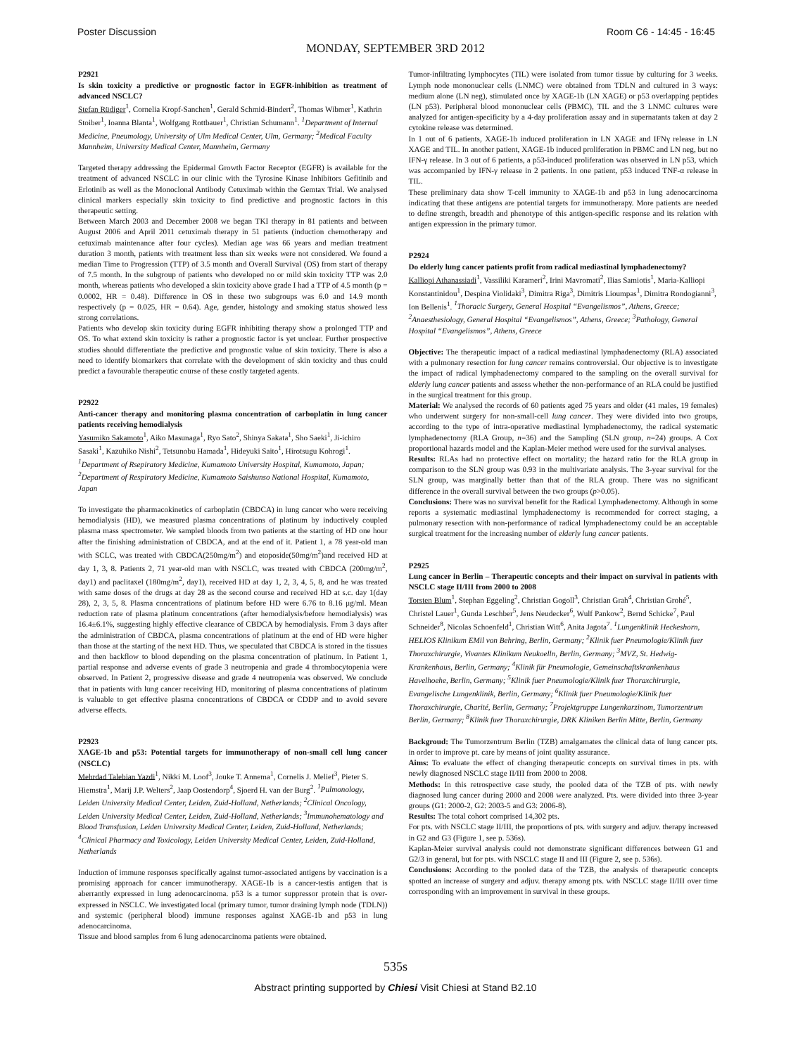Poster Discussion Room C6 - 14:45 - 16:45
MONDAY, SEPTEMBER 3RD 2012
P2921
Is skin toxicity a predictive or prognostic factor in EGFR-inhibition as treatment of advanced NSCLC?
Stefan Rüdiger<sup>1</sup>, Cornelia Kropf-Sanchen<sup>1</sup>, Gerald Schmid-Bindert<sup>2</sup>, Thomas Wibmer<sup>1</sup>, Kathrin Stoiber<sup>1</sup>, Ioanna Blanta<sup>1</sup>, Wolfgang Rottbauer<sup>1</sup>, Christian Schumann<sup>1</sup>. <sup>1</sup>Department of Internal Medicine, Pneumology, University of Ulm Medical Center, Ulm, Germany; <sup>2</sup>Medical Faculty Mannheim, University Medical Center, Mannheim, Germany
Targeted therapy addressing the Epidermal Growth Factor Receptor (EGFR) is available for the treatment of advanced NSCLC in our clinic with the Tyrosine Kinase Inhibitors Gefitinib and Erlotinib as well as the Monoclonal Antibody Cetuximab within the Gemtax Trial. We analysed clinical markers especially skin toxicity to find predictive and prognostic factors in this therapeutic setting.
Between March 2003 and December 2008 we began TKI therapy in 81 patients and between August 2006 and April 2011 cetuximab therapy in 51 patients (induction chemotherapy and cetuximab maintenance after four cycles). Median age was 66 years and median treatment duration 3 month, patients with treatment less than six weeks were not considered. We found a median Time to Progression (TTP) of 3.5 month and Overall Survival (OS) from start of therapy of 7.5 month. In the subgroup of patients who developed no or mild skin toxicity TTP was 2.0 month, whereas patients who developed a skin toxicity above grade I had a TTP of 4.5 month (p = 0.0002, HR = 0.48). Difference in OS in these two subgroups was 6.0 and 14.9 month respectively (p = 0.025, HR = 0.64). Age, gender, histology and smoking status showed less strong correlations.
Patients who develop skin toxicity during EGFR inhibiting therapy show a prolonged TTP and OS. To what extend skin toxicity is rather a prognostic factor is yet unclear. Further prospective studies should differentiate the predictive and prognostic value of skin toxicity. There is also a need to identify biomarkers that correlate with the development of skin toxicity and thus could predict a favourable therapeutic course of these costly targeted agents.
P2922
Anti-cancer therapy and monitoring plasma concentration of carboplatin in lung cancer patients receiving hemodialysis
Yasumiko Sakamoto<sup>1</sup>, Aiko Masunaga<sup>1</sup>, Ryo Sato<sup>2</sup>, Shinya Sakata<sup>1</sup>, Sho Saeki<sup>1</sup>, Ji-ichiro Sasaki<sup>1</sup>, Kazuhiko Nishi<sup>2</sup>, Tetsunobu Hamada<sup>1</sup>, Hideyuki Saito<sup>1</sup>, Hirotsugu Kohrogi<sup>1</sup>. <sup>1</sup>Department of Rsepiratory Medicine, Kumamoto University Hospital, Kumamoto, Japan; <sup>2</sup>Department of Respiratory Medicine, Kumamoto Saishunso National Hospital, Kumamoto, Japan
To investigate the pharmacokinetics of carboplatin (CBDCA) in lung cancer who were receiving hemodialysis (HD), we measured plasma concentrations of platinum by inductively coupled plasma mass spectrometer. We sampled bloods from two patients at the starting of HD one hour after the finishing administration of CBDCA, and at the end of it. Patient 1, a 78 year-old man with SCLC, was treated with CBDCA(250mg/m<sup>2</sup>) and etoposide(50mg/m<sup>2</sup>)and received HD at day 1, 3, 8. Patients 2, 71 year-old man with NSCLC, was treated with CBDCA (200mg/m<sup>2</sup>, day1) and paclitaxel (180mg/m<sup>2</sup>, day1), received HD at day 1, 2, 3, 4, 5, 8, and he was treated with same doses of the drugs at day 28 as the second course and received HD at s.c. day 1(day 28), 2, 3, 5, 8. Plasma concentrations of platinum before HD were 6.76 to 8.16 μg/ml. Mean reduction rate of plasma platinum concentrations (after hemodialysis/before hemodialysis) was 16.4±6.1%, suggesting highly effective clearance of CBDCA by hemodialysis. From 3 days after the administration of CBDCA, plasma concentrations of platinum at the end of HD were higher than those at the starting of the next HD. Thus, we speculated that CBDCA is stored in the tissues and then backflow to blood depending on the plasma concentration of platinum. In Patient 1, partial response and adverse events of grade 3 neutropenia and grade 4 thrombocytopenia were observed. In Patient 2, progressive disease and grade 4 neutropenia was observed. We conclude that in patients with lung cancer receiving HD, monitoring of plasma concentrations of platinum is valuable to get effective plasma concentrations of CBDCA or CDDP and to avoid severe adverse effects.
P2923
XAGE-1b and p53: Potential targets for immunotherapy of non-small cell lung cancer (NSCLC)
Mehrdad Talebian Yazdi<sup>1</sup>, Nikki M. Loof<sup>3</sup>, Jouke T. Annema<sup>1</sup>, Cornelis J. Melief<sup>3</sup>, Pieter S. Hiemstra<sup>1</sup>, Marij J.P. Welters<sup>2</sup>, Jaap Oostendorp<sup>4</sup>, Sjoerd H. van der Burg<sup>2</sup>. <sup>1</sup>Pulmonology, Leiden University Medical Center, Leiden, Zuid-Holland, Netherlands; <sup>2</sup>Clinical Oncology, Leiden University Medical Center, Leiden, Zuid-Holland, Netherlands; <sup>3</sup>Immunohematology and Blood Transfusion, Leiden University Medical Center, Leiden, Zuid-Holland, Netherlands; <sup>4</sup>Clinical Pharmacy and Toxicology, Leiden University Medical Center, Leiden, Zuid-Holland, Netherlands
Induction of immune responses specifically against tumor-associated antigens by vaccination is a promising approach for cancer immunotherapy. XAGE-1b is a cancer-testis antigen that is aberrantly expressed in lung adenocarcinoma. p53 is a tumor suppressor protein that is over-expressed in NSCLC. We investigated local (primary tumor, tumor draining lymph node (TDLN)) and systemic (peripheral blood) immune responses against XAGE-1b and p53 in lung adenocarcinoma.
Tissue and blood samples from 6 lung adenocarcinoma patients were obtained.
Tumor-infiltrating lymphocytes (TIL) were isolated from tumor tissue by culturing for 3 weeks. Lymph node mononuclear cells (LNMC) were obtained from TDLN and cultured in 3 ways: medium alone (LN neg), stimulated once by XAGE-1b (LN XAGE) or p53 overlapping peptides (LN p53). Peripheral blood mononuclear cells (PBMC), TIL and the 3 LNMC cultures were analyzed for antigen-specificity by a 4-day proliferation assay and in supernatants taken at day 2 cytokine release was determined.
In 1 out of 6 patients, XAGE-1b induced proliferation in LN XAGE and IFNγ release in LN XAGE and TIL. In another patient, XAGE-1b induced proliferation in PBMC and LN neg, but no IFN-γ release. In 3 out of 6 patients, a p53-induced proliferation was observed in LN p53, which was accompanied by IFN-γ release in 2 patients. In one patient, p53 induced TNF-α release in TIL.
These preliminary data show T-cell immunity to XAGE-1b and p53 in lung adenocarcinoma indicating that these antigens are potential targets for immunotherapy. More patients are needed to define strength, breadth and phenotype of this antigen-specific response and its relation with antigen expression in the primary tumor.
P2924
Do elderly lung cancer patients profit from radical mediastinal lymphadenectomy?
Kalliopi Athanassiadi<sup>1</sup>, Vassiliki Karameri<sup>2</sup>, Irini Mavromati<sup>2</sup>, Ilias Samiotis<sup>1</sup>, Maria-Kalliopi Konstantinidou<sup>1</sup>, Despina Violidaki<sup>3</sup>, Dimitra Riga<sup>3</sup>, Dimitris Lioumpas<sup>1</sup>, Dimitra Rondogianni<sup>3</sup>, Ion Bellenis<sup>1</sup>. <sup>1</sup>Thoracic Surgery, General Hospital “Evangelismos”, Athens, Greece; <sup>2</sup>Anaesthesiology, General Hospital “Evangelismos”, Athens, Greece; <sup>3</sup>Pathology, General Hospital “Evangelismos”, Athens, Greece
Objective: The therapeutic impact of a radical mediastinal lymphadenectomy (RLA) associated with a pulmonary resection for lung cancer remains controversial. Our objective is to investigate the impact of radical lymphadenectomy compared to the sampling on the overall survival for elderly lung cancer patients and assess whether the non-performance of an RLA could be justified in the surgical treatment for this group.
Material: We analysed the records of 60 patients aged 75 years and older (41 males, 19 females) who underwent surgery for non-small-cell lung cancer. They were divided into two groups, according to the type of intra-operative mediastinal lymphadenectomy, the radical systematic lymphadenectomy (RLA Group, n=36) and the Sampling (SLN group, n=24) groups. A Cox proportional hazards model and the Kaplan-Meier method were used for the survival analyses.
Results: RLAs had no protective effect on mortality; the hazard ratio for the RLA group in comparison to the SLN group was 0.93 in the multivariate analysis. The 3-year survival for the SLN group, was marginally better than that of the RLA group. There was no significant difference in the overall survival between the two groups (p>0.05).
Conclusions: There was no survival benefit for the Radical Lymphadenectomy. Although in some reports a systematic mediastinal lymphadenectomy is recommended for correct staging, a pulmonary resection with non-performance of radical lymphadenectomy could be an acceptable surgical treatment for the increasing number of elderly lung cancer patients.
P2925
Lung cancer in Berlin – Therapeutic concepts and their impact on survival in patients with NSCLC stage II/III from 2000 to 2008
Torsten Blum<sup>1</sup>, Stephan Eggeling<sup>2</sup>, Christian Gogoll<sup>3</sup>, Christian Grah<sup>4</sup>, Christian Grohé<sup>5</sup>, Christel Lauer<sup>1</sup>, Gunda Leschber<sup>5</sup>, Jens Neudecker<sup>6</sup>, Wulf Pankow<sup>2</sup>, Bernd Schicke<sup>7</sup>, Paul Schneider<sup>8</sup>, Nicolas Schoenfeld<sup>1</sup>, Christian Witt<sup>6</sup>, Anita Jagota<sup>7</sup>. <sup>1</sup>Lungenklinik Heckeshorn, HELIOS Klinikum EMil von Behring, Berlin, Germany; <sup>2</sup>Klinik fuer Pneumologie/Klinik fuer Thoraxchirurgie, Vivantes Klinikum Neukoelln, Berlin, Germany; <sup>3</sup>MVZ, St. Hedwig-Krankenhaus, Berlin, Germany; <sup>4</sup>Klinik für Pneumologie, Gemeinschaftskrankenhaus Havelhoehe, Berlin, Germany; <sup>5</sup>Klinik fuer Pneumologie/Klinik fuer Thoraxchirurgie, Evangelische Lungenklinik, Berlin, Germany; <sup>6</sup>Klinik fuer Pneumologie/Klinik fuer Thoraxchirurgie, Charité, Berlin, Germany; <sup>7</sup>Projektgruppe Lungenkarzinom, Tumorzentrum Berlin, Germany; <sup>8</sup>Klinik fuer Thoraxchirurgie, DRK Kliniken Berlin Mitte, Berlin, Germany
Backgroud: The Tumorzentrum Berlin (TZB) amalgamates the clinical data of lung cancer pts. in order to improve pt. care by means of joint quality assurance.
Aims: To evaluate the effect of changing therapeutic concepts on survival times in pts. with newly diagnosed NSCLC stage II/III from 2000 to 2008.
Methods: In this retrospective case study, the pooled data of the TZB of pts. with newly diagnosed lung cancer during 2000 and 2008 were analyzed. Pts. were divided into three 3-year groups (G1: 2000-2, G2: 2003-5 and G3: 2006-8).
Results: The total cohort comprised 14,302 pts.
For pts. with NSCLC stage II/III, the proportions of pts. with surgery and adjuv. therapy increased in G2 and G3 (Figure 1, see p. 536s).
Kaplan-Meier survival analysis could not demonstrate significant differences between G1 and G2/3 in general, but for pts. with NSCLC stage II and III (Figure 2, see p. 536s).
Conclusions: According to the pooled data of the TZB, the analysis of therapeutic concepts spotted an increase of surgery and adjuv. therapy among pts. with NSCLC stage II/III over time corresponding with an improvement in survival in these groups.
535s
Abstract printing supported by Chiesi Visit Chiesi at Stand B2.10